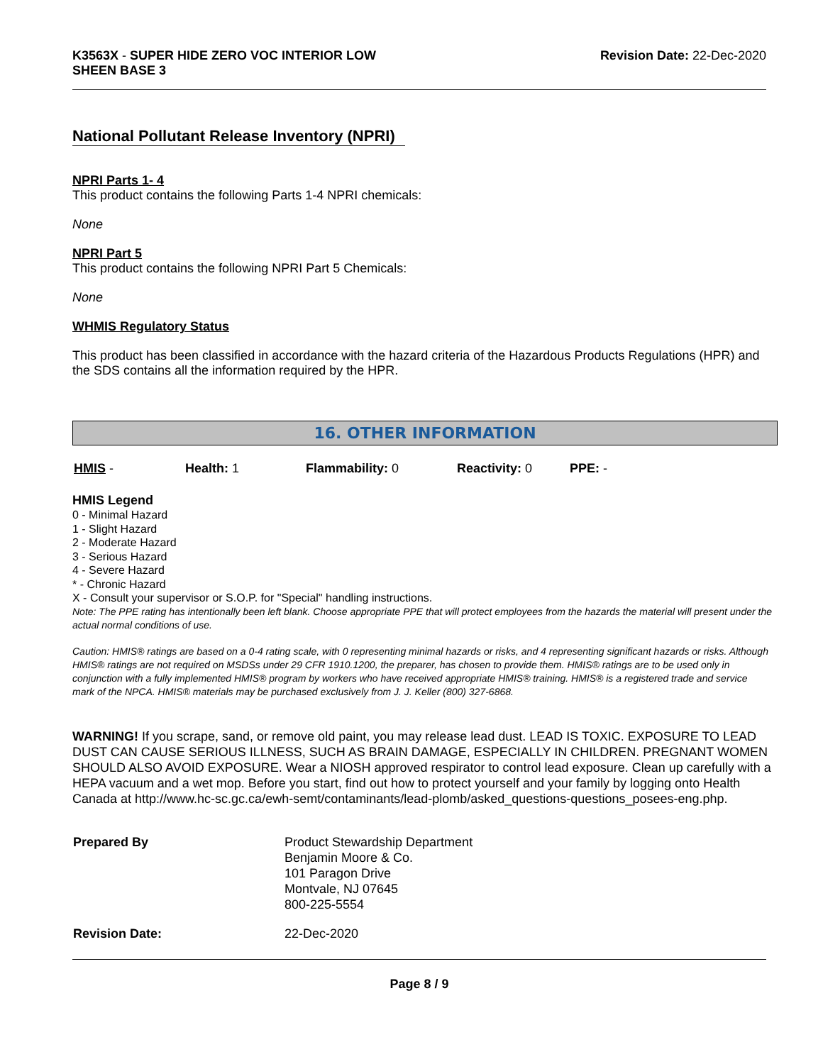K3563X - SUPER HIDE ZERO VOC INTERIOR LOW
SHEEN BASE 3
Revision Date: 22-Dec-2020
National Pollutant Release Inventory (NPRI)
NPRI Parts 1- 4
This product contains the following Parts 1-4 NPRI chemicals:
None
NPRI Part 5
This product contains the following NPRI Part 5 Chemicals:
None
WHMIS Regulatory Status
This product has been classified in accordance with the hazard criteria of the Hazardous Products Regulations (HPR) and the SDS contains all the information required by the HPR.
16. OTHER INFORMATION
| HMIS - | Health: 1 | Flammability: 0 | Reactivity: 0 | PPE: - |
HMIS Legend
0 - Minimal Hazard
1 - Slight Hazard
2 - Moderate Hazard
3 - Serious Hazard
4 - Severe Hazard
* - Chronic Hazard
X - Consult your supervisor or S.O.P. for "Special" handling instructions.
Note: The PPE rating has intentionally been left blank. Choose appropriate PPE that will protect employees from the hazards the material will present under the actual normal conditions of use.
Caution: HMIS® ratings are based on a 0-4 rating scale, with 0 representing minimal hazards or risks, and 4 representing significant hazards or risks. Although HMIS® ratings are not required on MSDSs under 29 CFR 1910.1200, the preparer, has chosen to provide them. HMIS® ratings are to be used only in conjunction with a fully implemented HMIS® program by workers who have received appropriate HMIS® training. HMIS® is a registered trade and service mark of the NPCA. HMIS® materials may be purchased exclusively from J. J. Keller (800) 327-6868.
WARNING! If you scrape, sand, or remove old paint, you may release lead dust. LEAD IS TOXIC. EXPOSURE TO LEAD DUST CAN CAUSE SERIOUS ILLNESS, SUCH AS BRAIN DAMAGE, ESPECIALLY IN CHILDREN. PREGNANT WOMEN SHOULD ALSO AVOID EXPOSURE. Wear a NIOSH approved respirator to control lead exposure. Clean up carefully with a HEPA vacuum and a wet mop. Before you start, find out how to protect yourself and your family by logging onto Health Canada at http://www.hc-sc.gc.ca/ewh-semt/contaminants/lead-plomb/asked_questions-questions_posees-eng.php.
| Prepared By | Product Stewardship Department Benjamin Moore & Co. 101 Paragon Drive Montvale, NJ 07645 800-225-5554 |
| Revision Date: | 22-Dec-2020 |
Page 8 / 9